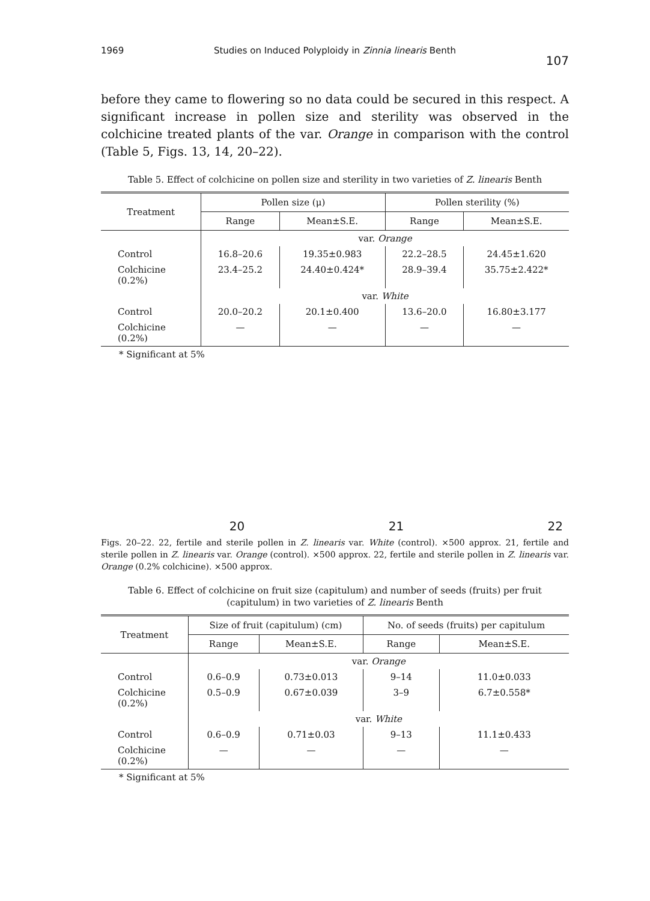1969 Studies on Induced Polyploidy in Zinnia linearis Benth 107
before they came to flowering so no data could be secured in this respect. A significant increase in pollen size and sterility was observed in the colchicine treated plants of the var. Orange in comparison with the control (Table 5, Figs. 13, 14, 20–22).
Table 5. Effect of colchicine on pollen size and sterility in two varieties of Z. linearis Benth
| Treatment | Pollen size (μ) | | Pollen sterility (%) | |
| --- | --- | --- | --- | --- |
| | Range | Mean±S.E. | Range | Mean±S.E. |
| | var. Orange | | | |
| Control | 16.8–20.6 | 19.35±0.983 | 22.2–28.5 | 24.45±1.620 |
| Colchicine (0.2%) | 23.4–25.2 | 24.40±0.424* | 28.9–39.4 | 35.75±2.422* |
| | var. White | | | |
| Control | 20.0–20.2 | 20.1±0.400 | 13.6–20.0 | 16.80±3.177 |
| Colchicine (0.2%) | — | — | — | — |
* Significant at 5%
20
21
22
Figs. 20–22. 22, fertile and sterile pollen in Z. linearis var. White (control). ×500 approx. 21, fertile and sterile pollen in Z. linearis var. Orange (control). ×500 approx. 22, fertile and sterile pollen in Z. linearis var. Orange (0.2% colchicine). ×500 approx.
Table 6. Effect of colchicine on fruit size (capitulum) and number of seeds (fruits) per fruit (capitulum) in two varieties of Z. linearis Benth
| Treatment | Size of fruit (capitulum) (cm) | | No. of seeds (fruits) per capitulum | |
| --- | --- | --- | --- | --- |
| | Range | Mean±S.E. | Range | Mean±S.E. |
| | var. Orange | | | |
| Control | 0.6–0.9 | 0.73±0.013 | 9–14 | 11.0±0.033 |
| Colchicine (0.2%) | 0.5–0.9 | 0.67±0.039 | 3–9 | 6.7±0.558* |
| | var. White | | | |
| Control | 0.6–0.9 | 0.71±0.03 | 9–13 | 11.1±0.433 |
| Colchicine (0.2%) | — | — | — | — |
* Significant at 5%